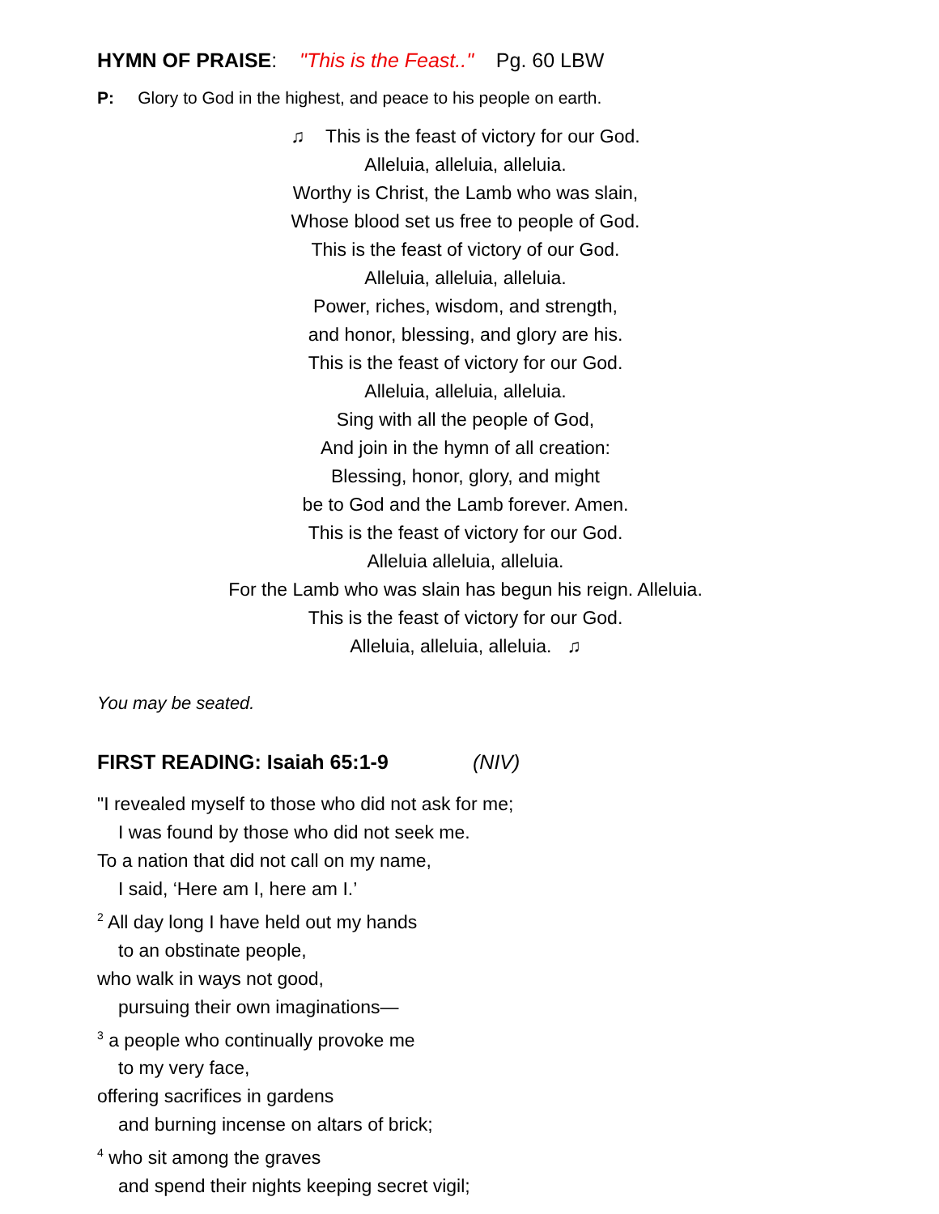HYMN OF PRAISE: "This is the Feast.." Pg. 60 LBW
P: Glory to God in the highest, and peace to his people on earth.
♫ This is the feast of victory for our God.
Alleluia, alleluia, alleluia.
Worthy is Christ, the Lamb who was slain,
Whose blood set us free to people of God.
This is the feast of victory of our God.
Alleluia, alleluia, alleluia.
Power, riches, wisdom, and strength,
and honor, blessing, and glory are his.
This is the feast of victory for our God.
Alleluia, alleluia, alleluia.
Sing with all the people of God,
And join in the hymn of all creation:
Blessing, honor, glory, and might
be to God and the Lamb forever. Amen.
This is the feast of victory for our God.
Alleluia alleluia, alleluia.
For the Lamb who was slain has begun his reign. Alleluia.
This is the feast of victory for our God.
Alleluia, alleluia, alleluia. ♫
You may be seated.
FIRST READING: Isaiah 65:1-9 (NIV)
"I revealed myself to those who did not ask for me;
I was found by those who did not seek me.
To a nation that did not call on my name,
I said, ‘Here am I, here am I.’
<sup>2</sup> All day long I have held out my hands
to an obstinate people,
who walk in ways not good,
pursuing their own imaginations—
<sup>3</sup> a people who continually provoke me
to my very face,
offering sacrifices in gardens
and burning incense on altars of brick;
<sup>4</sup> who sit among the graves
and spend their nights keeping secret vigil;